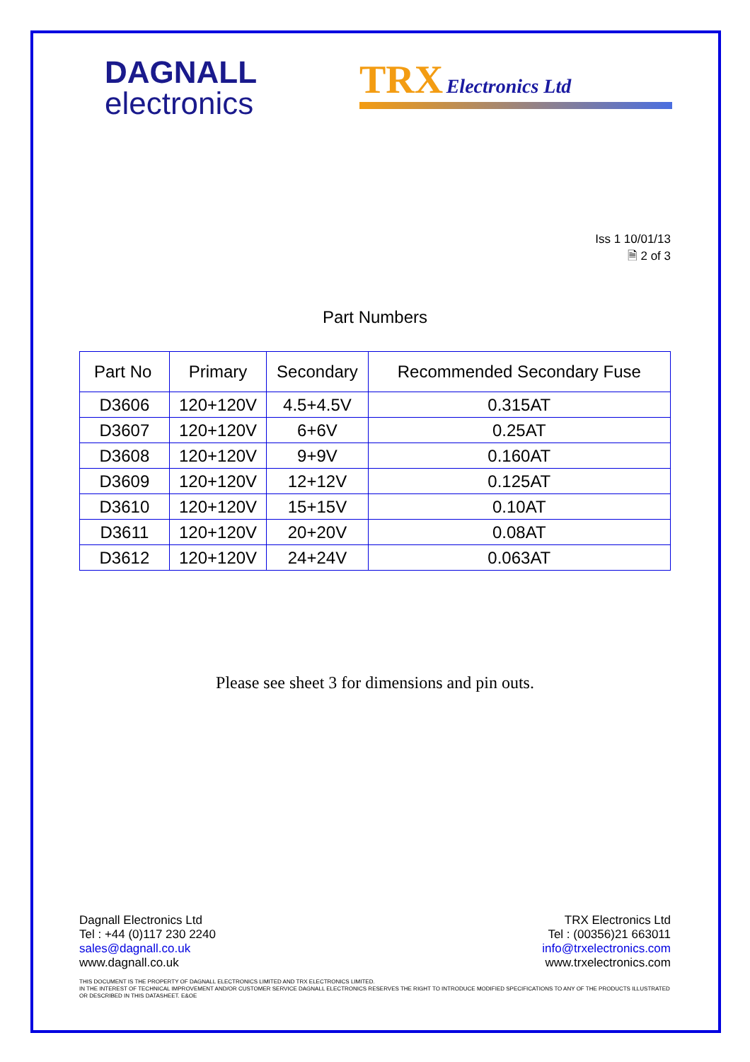DAGNALL
electronics
TRX Electronics Ltd
Iss 1 10/01/13
🗎 2 of 3
Part Numbers
| Part No | Primary | Secondary | Recommended Secondary Fuse |
| --- | --- | --- | --- |
| D3606 | 120+120V | 4.5+4.5V | 0.315AT |
| D3607 | 120+120V | 6+6V | 0.25AT |
| D3608 | 120+120V | 9+9V | 0.160AT |
| D3609 | 120+120V | 12+12V | 0.125AT |
| D3610 | 120+120V | 15+15V | 0.10AT |
| D3611 | 120+120V | 20+20V | 0.08AT |
| D3612 | 120+120V | 24+24V | 0.063AT |
Please see sheet 3 for dimensions and pin outs.
Dagnall Electronics Ltd
Tel : +44 (0)117 230 2240
sales@dagnall.co.uk
www.dagnall.co.uk
TRX Electronics Ltd
Tel : (00356)21 663011
info@trxelectronics.com
www.trxelectronics.com
THIS DOCUMENT IS THE PROPERTY OF DAGNALL ELECTRONICS LIMITED AND TRX ELECTRONICS LIMITED.
IN THE INTEREST OF TECHNICAL IMPROVEMENT AND/OR CUSTOMER SERVICE DAGNALL ELECTRONICS RESERVES THE RIGHT TO INTRODUCE MODIFIED SPECIFICATIONS TO ANY OF THE PRODUCTS ILLUSTRATED OR DESCRIBED IN THIS DATASHEET. E&OE